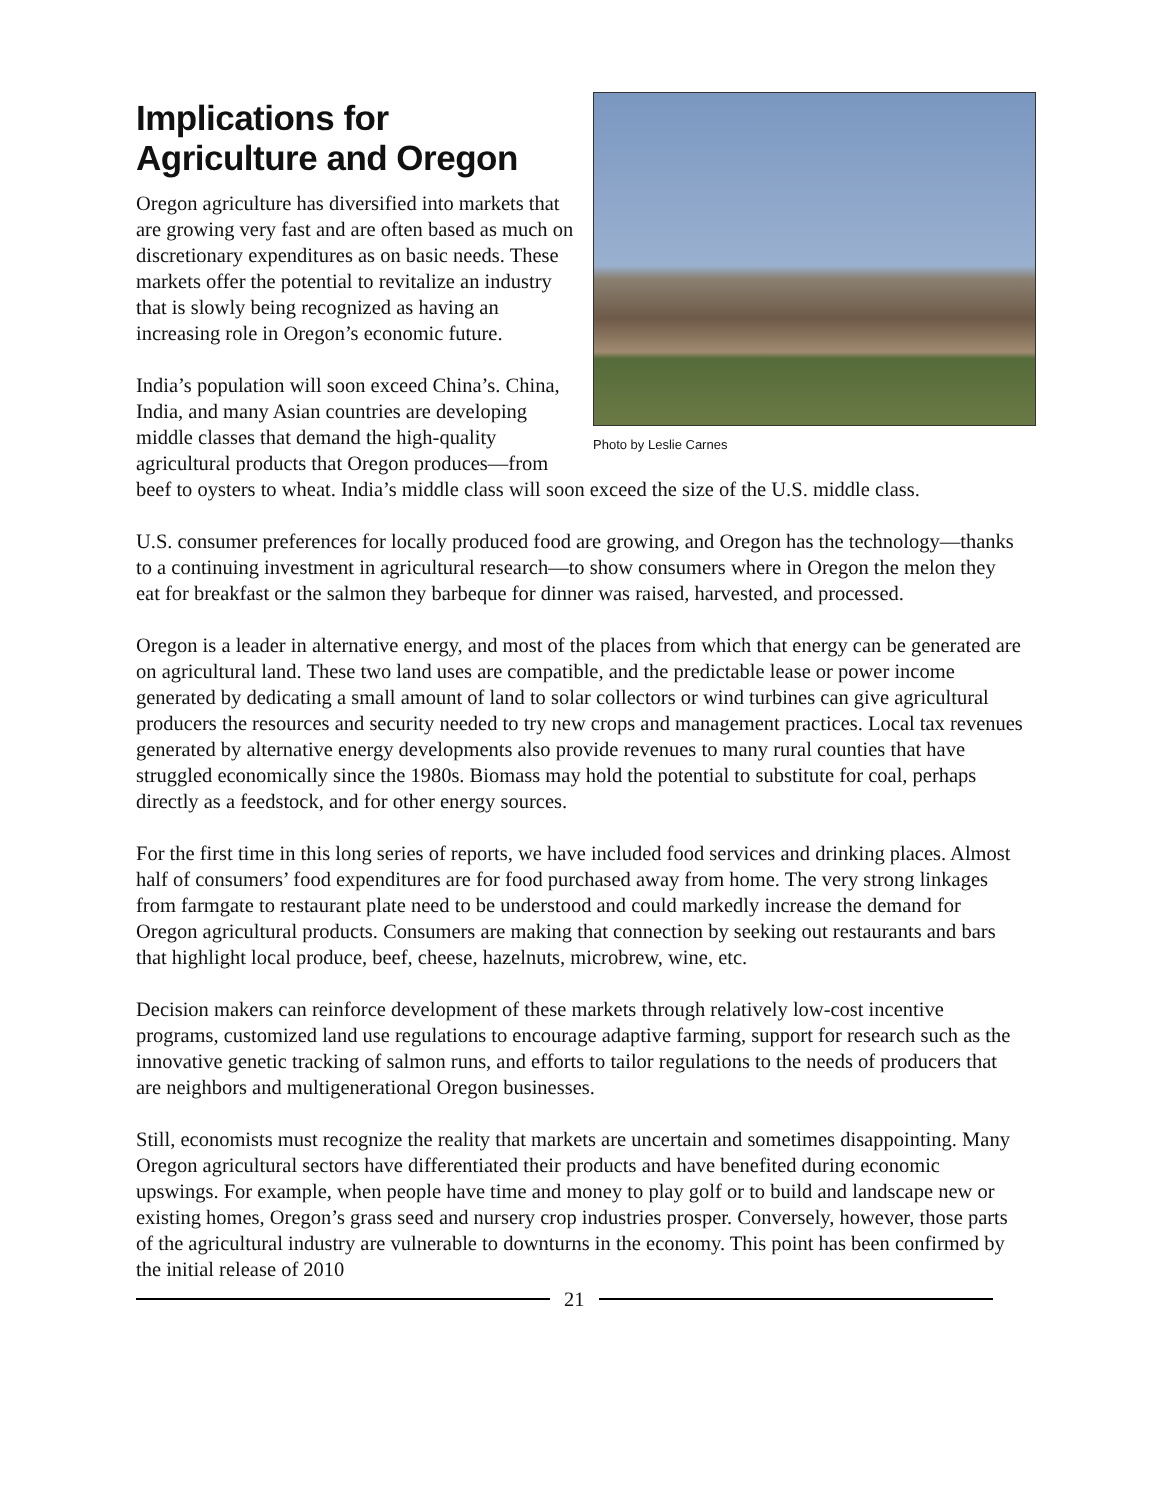Photo by Leslie Carnes
Implications for
Agriculture and Oregon
Oregon agriculture has diversified into markets that are growing very fast and are often based as much on discretionary expenditures as on basic needs. These markets offer the potential to revitalize an industry that is slowly being recognized as having an increasing role in Oregon’s economic future.
India’s population will soon exceed China’s. China, India, and many Asian countries are developing middle classes that demand the high-quality agricultural products that Oregon produces—from beef to oysters to wheat. India’s middle class will soon exceed the size of the U.S. middle class.
U.S. consumer preferences for locally produced food are growing, and Oregon has the technology—thanks to a continuing investment in agricultural research—to show consumers where in Oregon the melon they eat for breakfast or the salmon they barbeque for dinner was raised, harvested, and processed.
Oregon is a leader in alternative energy, and most of the places from which that energy can be generated are on agricultural land. These two land uses are compatible, and the predictable lease or power income generated by dedicating a small amount of land to solar collectors or wind turbines can give agricultural producers the resources and security needed to try new crops and management practices. Local tax revenues generated by alternative energy developments also provide revenues to many rural counties that have struggled economically since the 1980s. Biomass may hold the potential to substitute for coal, perhaps directly as a feedstock, and for other energy sources.
For the first time in this long series of reports, we have included food services and drinking places. Almost half of consumers’ food expenditures are for food purchased away from home. The very strong linkages from farmgate to restaurant plate need to be understood and could markedly increase the demand for Oregon agricultural products. Consumers are making that connection by seeking out restaurants and bars that highlight local produce, beef, cheese, hazelnuts, microbrew, wine, etc.
Decision makers can reinforce development of these markets through relatively low-cost incentive programs, customized land use regulations to encourage adaptive farming, support for research such as the innovative genetic tracking of salmon runs, and efforts to tailor regulations to the needs of producers that are neighbors and multigenerational Oregon businesses.
Still, economists must recognize the reality that markets are uncertain and sometimes disappointing. Many Oregon agricultural sectors have differentiated their products and have benefited during economic upswings. For example, when people have time and money to play golf or to build and landscape new or existing homes, Oregon’s grass seed and nursery crop industries prosper. Conversely, however, those parts of the agricultural industry are vulnerable to downturns in the economy. This point has been confirmed by the initial release of 2010
21